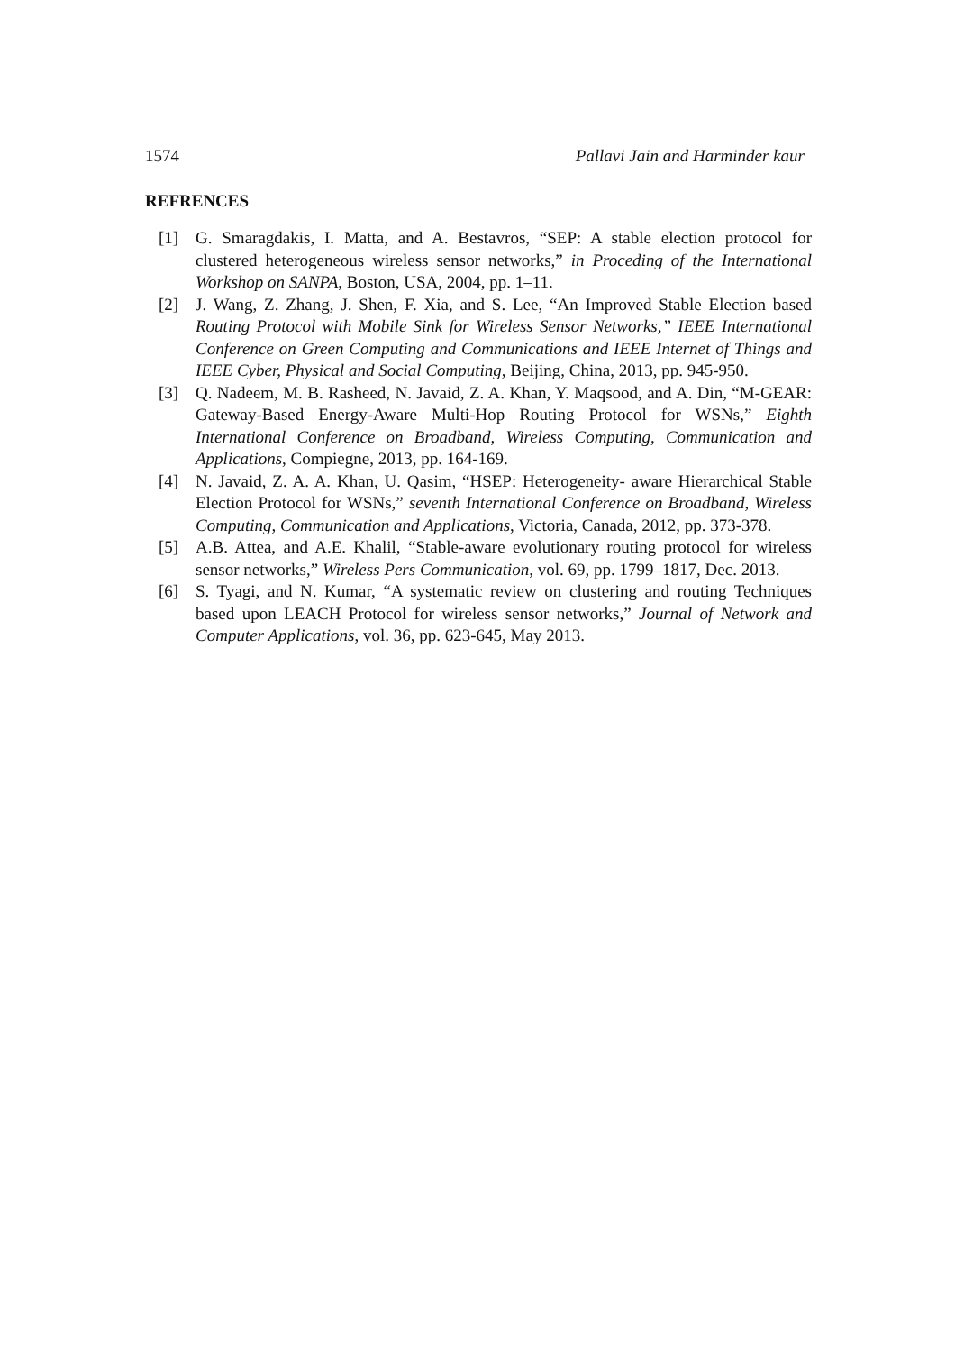1574 Pallavi Jain and Harminder kaur
REFRENCES
[1] G. Smaragdakis, I. Matta, and A. Bestavros, “SEP: A stable election protocol for clustered heterogeneous wireless sensor networks,” in Proceding of the International Workshop on SANPA, Boston, USA, 2004, pp. 1–11.
[2] J. Wang, Z. Zhang, J. Shen, F. Xia, and S. Lee, “An Improved Stable Election based Routing Protocol with Mobile Sink for Wireless Sensor Networks,” IEEE International Conference on Green Computing and Communications and IEEE Internet of Things and IEEE Cyber, Physical and Social Computing, Beijing, China, 2013, pp. 945-950.
[3] Q. Nadeem, M. B. Rasheed, N. Javaid, Z. A. Khan, Y. Maqsood, and A. Din, “M-GEAR: Gateway-Based Energy-Aware Multi-Hop Routing Protocol for WSNs,” Eighth International Conference on Broadband, Wireless Computing, Communication and Applications, Compiegne, 2013, pp. 164-169.
[4] N. Javaid, Z. A. A. Khan, U. Qasim, “HSEP: Heterogeneity- aware Hierarchical Stable Election Protocol for WSNs,” seventh International Conference on Broadband, Wireless Computing, Communication and Applications, Victoria, Canada, 2012, pp. 373-378.
[5] A.B. Attea, and A.E. Khalil, “Stable-aware evolutionary routing protocol for wireless sensor networks,” Wireless Pers Communication, vol. 69, pp. 1799–1817, Dec. 2013.
[6] S. Tyagi, and N. Kumar, “A systematic review on clustering and routing Techniques based upon LEACH Protocol for wireless sensor networks,” Journal of Network and Computer Applications, vol. 36, pp. 623-645, May 2013.